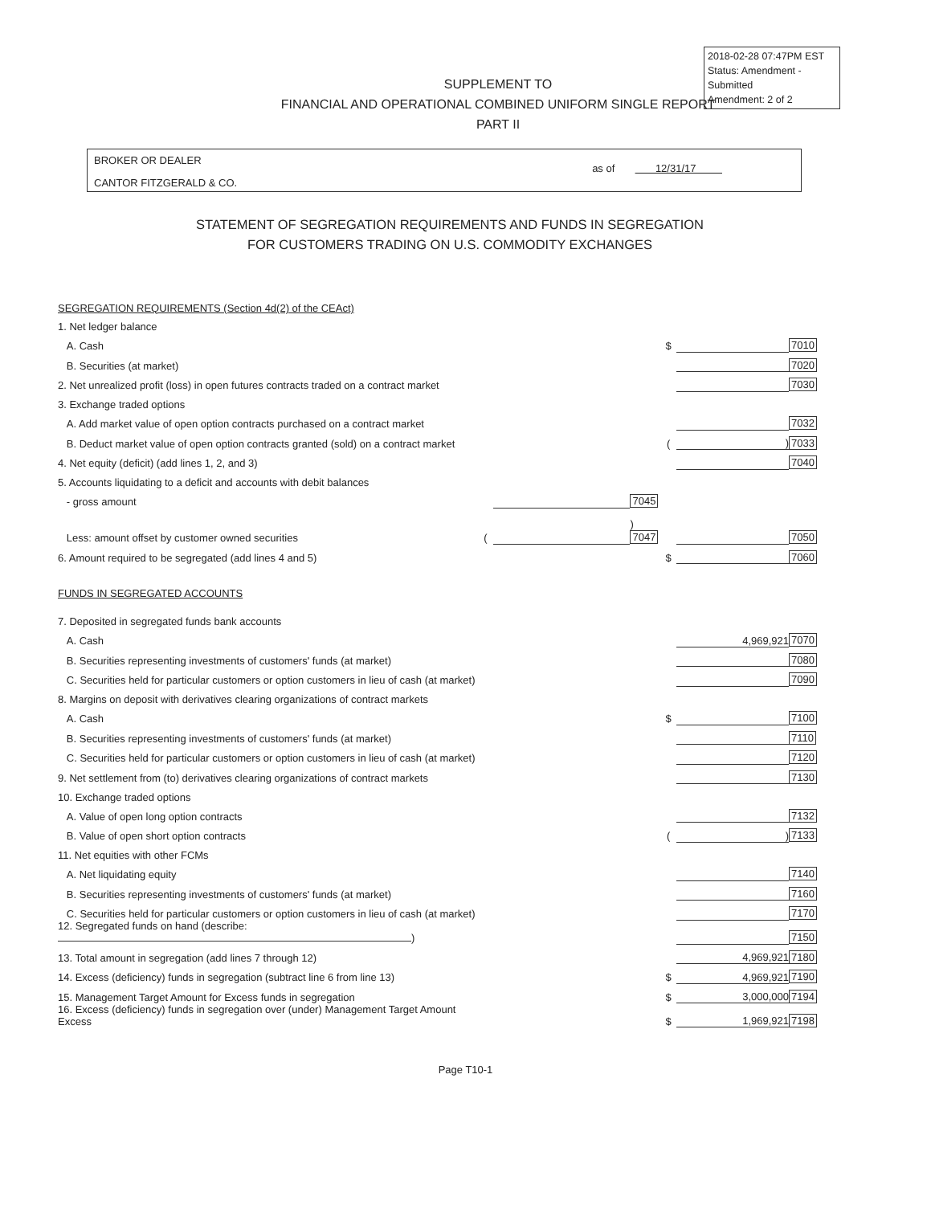2018-02-28 07:47PM EST
Status: Amendment - Submitted
Amendment: 2 of 2
SUPPLEMENT TO
FINANCIAL AND OPERATIONAL COMBINED UNIFORM SINGLE REPORT
PART II
BROKER OR DEALER
CANTOR FITZGERALD & CO.
as of 12/31/17
STATEMENT OF SEGREGATION REQUIREMENTS AND FUNDS IN SEGREGATION
FOR CUSTOMERS TRADING ON U.S. COMMODITY EXCHANGES
| SEGREGATION REQUIREMENTS (Section 4d(2) of the CEAct) | | | | | | |
| 1. Net ledger balance | | | | | | |
| A. Cash | | | | $ | | 7010 |
| B. Securities (at market) | | | | | | 7020 |
| 2. Net unrealized profit (loss) in open futures contracts traded on a contract market | | | | | | 7030 |
| 3. Exchange traded options | | | | | | |
| A. Add market value of open option contracts purchased on a contract market | | | | | | 7032 |
| B. Deduct market value of open option contracts granted (sold) on a contract market | | | | ( | ) | 7033 |
| 4. Net equity (deficit) (add lines 1, 2, and 3) | | | | | | 7040 |
| 5. Accounts liquidating to a deficit and accounts with debit balances | | | | | | |
| - gross amount | | | 7045 | | | |
| Less: amount offset by customer owned securities | ( | | ) 7047 | | | 7050 |
| 6. Amount required to be segregated (add lines 4 and 5) | | | | $ | | 7060 |
| FUNDS IN SEGREGATED ACCOUNTS | | | | | | |
| 7. Deposited in segregated funds bank accounts | | | | | | |
| A. Cash | | | | | 4,969,921 | 7070 |
| B. Securities representing investments of customers' funds (at market) | | | | | | 7080 |
| C. Securities held for particular customers or option customers in lieu of cash (at market) | | | | | | 7090 |
| 8. Margins on deposit with derivatives clearing organizations of contract markets | | | | | | |
| A. Cash | | | | $ | | 7100 |
| B. Securities representing investments of customers' funds (at market) | | | | | | 7110 |
| C. Securities held for particular customers or option customers in lieu of cash (at market) | | | | | | 7120 |
| 9. Net settlement from (to) derivatives clearing organizations of contract markets | | | | | | 7130 |
| 10. Exchange traded options | | | | | | |
| A. Value of open long option contracts | | | | | | 7132 |
| B. Value of open short option contracts | | | | ( | ) | 7133 |
| 11. Net equities with other FCMs | | | | | | |
| A. Net liquidating equity | | | | | | 7140 |
| B. Securities representing investments of customers' funds (at market) | | | | | | 7160 |
| C. Securities held for particular customers or option customers in lieu of cash (at market) | | | | | | 7170 |
| 12. Segregated funds on hand (describe: ) | | | | | | 7150 |
| 13. Total amount in segregation (add lines 7 through 12) | | | | | 4,969,921 | 7180 |
| 14. Excess (deficiency) funds in segregation (subtract line 6 from line 13) | | | | $ | 4,969,921 | 7190 |
| 15. Management Target Amount for Excess funds in segregation | | | | $ | 3,000,000 | 7194 |
| 16. Excess (deficiency) funds in segregation over (under) Management Target Amount Excess | | | | $ | 1,969,921 | 7198 |
Page T10-1